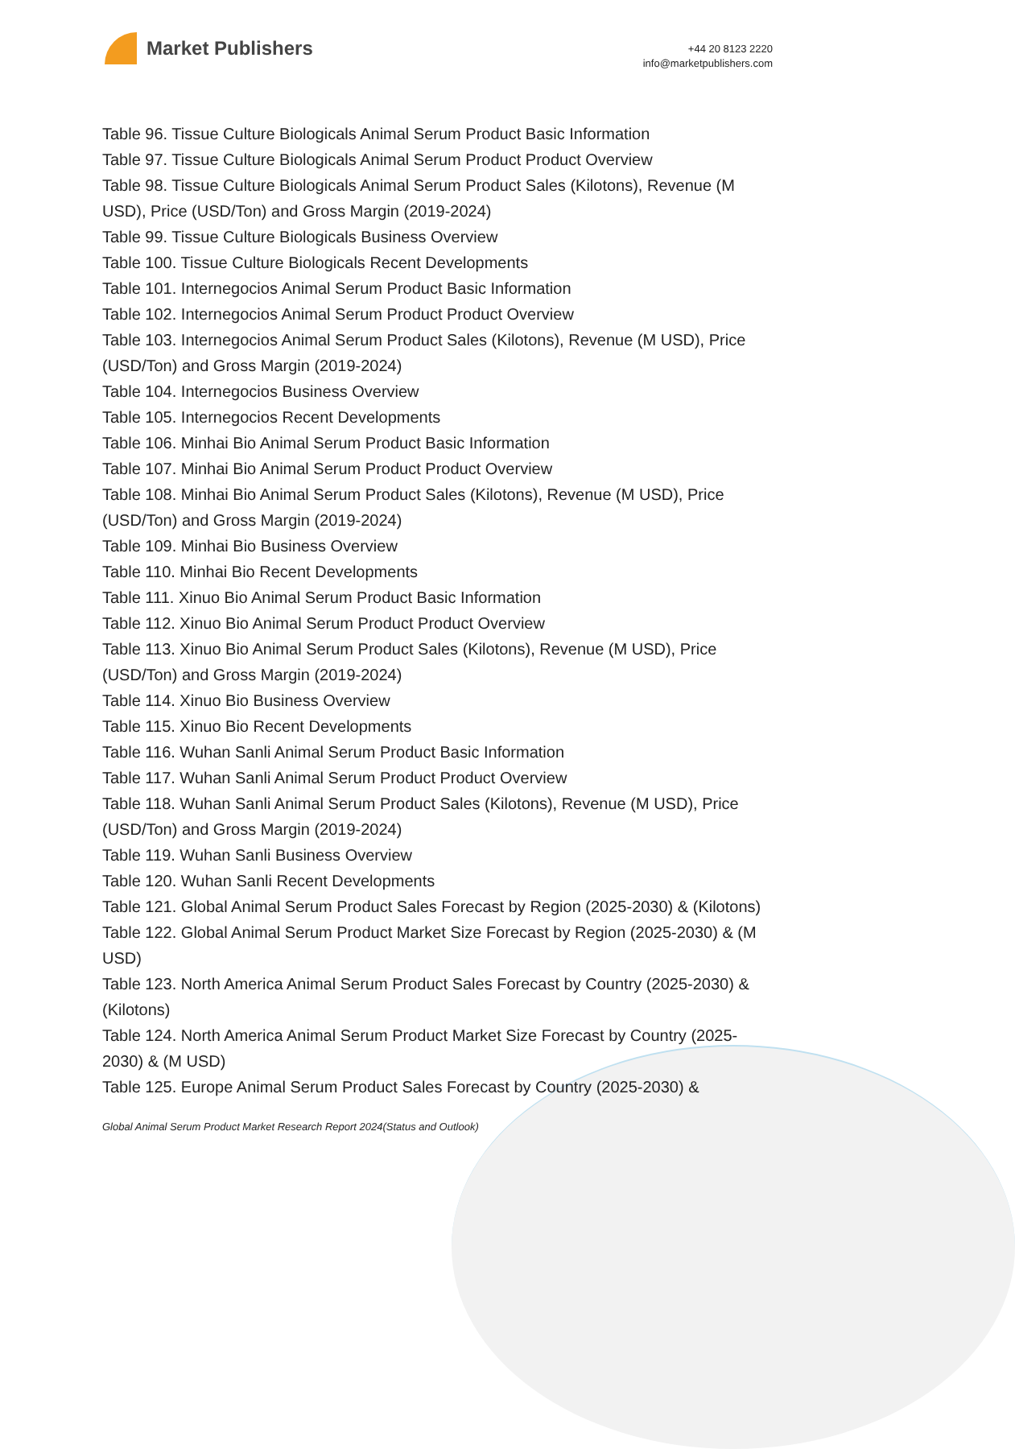Market Publishers
+44 20 8123 2220
info@marketpublishers.com
Table 96. Tissue Culture Biologicals Animal Serum Product Basic Information
Table 97. Tissue Culture Biologicals Animal Serum Product Product Overview
Table 98. Tissue Culture Biologicals Animal Serum Product Sales (Kilotons), Revenue (M USD), Price (USD/Ton) and Gross Margin (2019-2024)
Table 99. Tissue Culture Biologicals Business Overview
Table 100. Tissue Culture Biologicals Recent Developments
Table 101. Internegocios Animal Serum Product Basic Information
Table 102. Internegocios Animal Serum Product Product Overview
Table 103. Internegocios Animal Serum Product Sales (Kilotons), Revenue (M USD), Price (USD/Ton) and Gross Margin (2019-2024)
Table 104. Internegocios Business Overview
Table 105. Internegocios Recent Developments
Table 106. Minhai Bio Animal Serum Product Basic Information
Table 107. Minhai Bio Animal Serum Product Product Overview
Table 108. Minhai Bio Animal Serum Product Sales (Kilotons), Revenue (M USD), Price (USD/Ton) and Gross Margin (2019-2024)
Table 109. Minhai Bio Business Overview
Table 110. Minhai Bio Recent Developments
Table 111. Xinuo Bio Animal Serum Product Basic Information
Table 112. Xinuo Bio Animal Serum Product Product Overview
Table 113. Xinuo Bio Animal Serum Product Sales (Kilotons), Revenue (M USD), Price (USD/Ton) and Gross Margin (2019-2024)
Table 114. Xinuo Bio Business Overview
Table 115. Xinuo Bio Recent Developments
Table 116. Wuhan Sanli Animal Serum Product Basic Information
Table 117. Wuhan Sanli Animal Serum Product Product Overview
Table 118. Wuhan Sanli Animal Serum Product Sales (Kilotons), Revenue (M USD), Price (USD/Ton) and Gross Margin (2019-2024)
Table 119. Wuhan Sanli Business Overview
Table 120. Wuhan Sanli Recent Developments
Table 121. Global Animal Serum Product Sales Forecast by Region (2025-2030) & (Kilotons)
Table 122. Global Animal Serum Product Market Size Forecast by Region (2025-2030) & (M USD)
Table 123. North America Animal Serum Product Sales Forecast by Country (2025-2030) & (Kilotons)
Table 124. North America Animal Serum Product Market Size Forecast by Country (2025-2030) & (M USD)
Table 125. Europe Animal Serum Product Sales Forecast by Country (2025-2030) &
Global Animal Serum Product Market Research Report 2024(Status and Outlook)